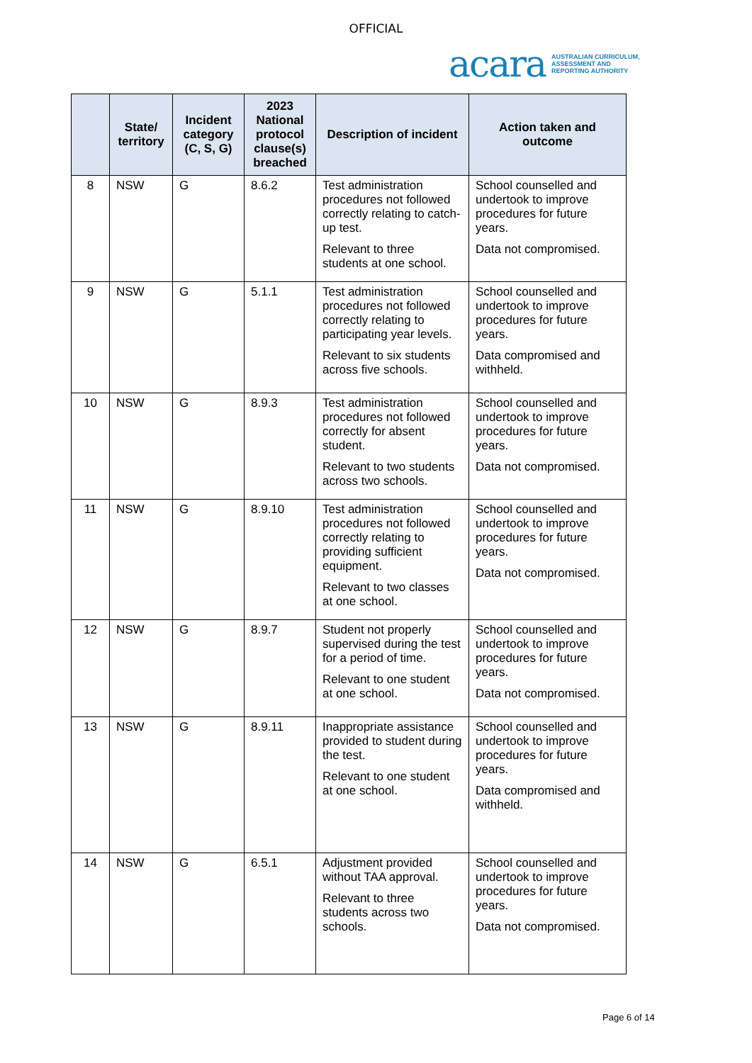OFFICIAL
acara AUSTRALIAN CURRICULUM,
ASSESSMENT AND
REPORTING AUTHORITY
| | State/ territory | Incident category (C, S, G) | 2023 National protocol clause(s) breached | Description of incident | Action taken and outcome |
| --- | --- | --- | --- | --- | --- |
| 8 | NSW | G | 8.6.2 | Test administration procedures not followed correctly relating to catch-up test. Relevant to three students at one school. | School counselled and undertook to improve procedures for future years. Data not compromised. |
| 9 | NSW | G | 5.1.1 | Test administration procedures not followed correctly relating to participating year levels. Relevant to six students across five schools. | School counselled and undertook to improve procedures for future years. Data compromised and withheld. |
| 10 | NSW | G | 8.9.3 | Test administration procedures not followed correctly for absent student. Relevant to two students across two schools. | School counselled and undertook to improve procedures for future years. Data not compromised. |
| 11 | NSW | G | 8.9.10 | Test administration procedures not followed correctly relating to providing sufficient equipment. Relevant to two classes at one school. | School counselled and undertook to improve procedures for future years. Data not compromised. |
| 12 | NSW | G | 8.9.7 | Student not properly supervised during the test for a period of time. Relevant to one student at one school. | School counselled and undertook to improve procedures for future years. Data not compromised. |
| 13 | NSW | G | 8.9.11 | Inappropriate assistance provided to student during the test. Relevant to one student at one school. | School counselled and undertook to improve procedures for future years. Data compromised and withheld. |
| 14 | NSW | G | 6.5.1 | Adjustment provided without TAA approval. Relevant to three students across two schools. | School counselled and undertook to improve procedures for future years. Data not compromised. |
Page 6 of 14